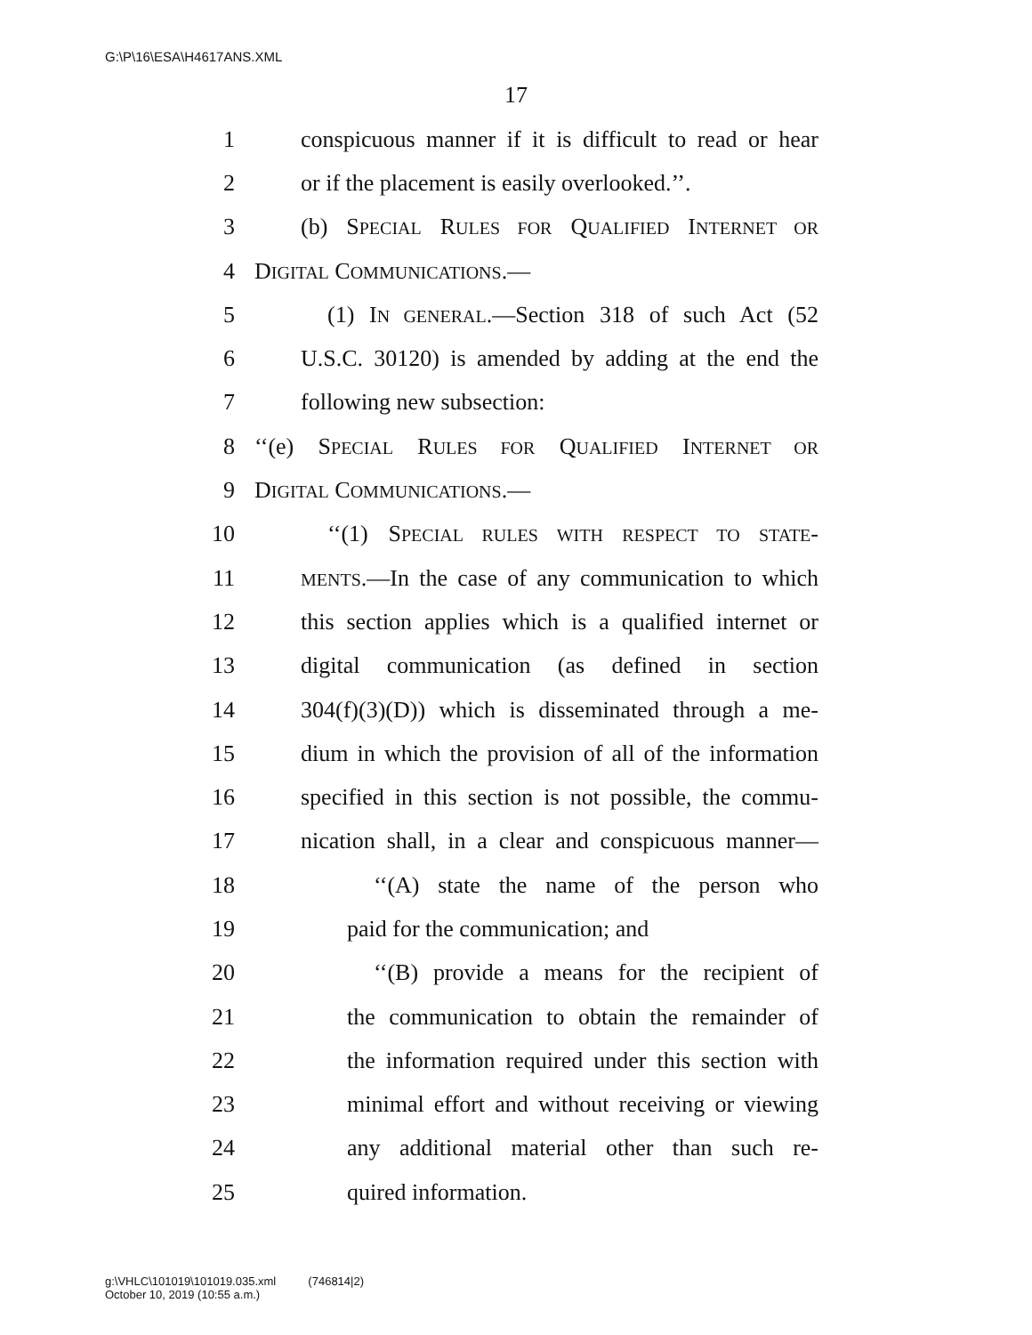G:\P\16\ESA\H4617ANS.XML
17
1 conspicuous manner if it is difficult to read or hear
2 or if the placement is easily overlooked.’’.
3 (b) SPECIAL RULES FOR QUALIFIED INTERNET OR
4 DIGITAL COMMUNICATIONS.—
5 (1) IN GENERAL.—Section 318 of such Act (52
6 U.S.C. 30120) is amended by adding at the end the
7 following new subsection:
8 ‘‘(e) SPECIAL RULES FOR QUALIFIED INTERNET OR
9 DIGITAL COMMUNICATIONS.—
10 ‘‘(1) SPECIAL RULES WITH RESPECT TO STATE-
11 MENTS.—In the case of any communication to which
12 this section applies which is a qualified internet or
13 digital communication (as defined in section
14 304(f)(3)(D)) which is disseminated through a me-
15 dium in which the provision of all of the information
16 specified in this section is not possible, the commu-
17 nication shall, in a clear and conspicuous manner—
18 ‘‘(A) state the name of the person who
19 paid for the communication; and
20 ‘‘(B) provide a means for the recipient of
21 the communication to obtain the remainder of
22 the information required under this section with
23 minimal effort and without receiving or viewing
24 any additional material other than such re-
25 quired information.
g:\VHLC\101019\101019.035.xml (746814|2)
October 10, 2019 (10:55 a.m.)